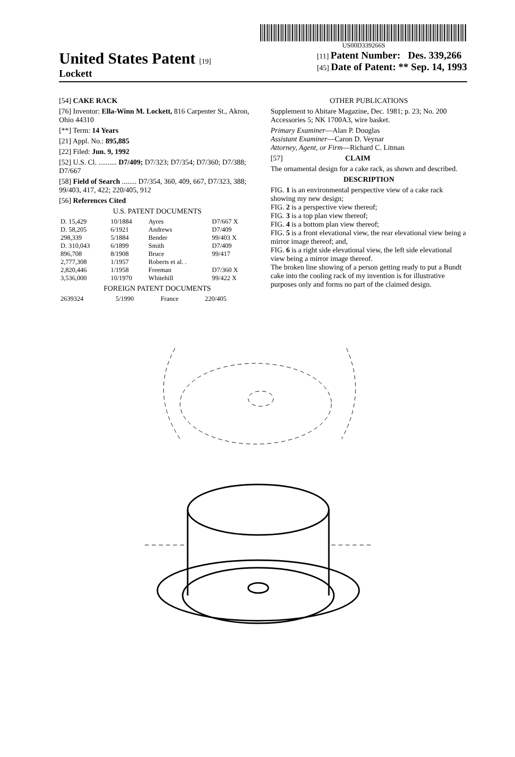US00D339266S
United States Patent [19]
Lockett
[11] Patent Number: Des. 339,266
[45] Date of Patent: ** Sep. 14, 1993
[54] CAKE RACK
[76] Inventor: Ella-Winn M. Lockett, 816 Carpenter St., Akron, Ohio 44310
[**] Term: 14 Years
[21] Appl. No.: 895,885
[22] Filed: Jun. 9, 1992
[52] U.S. Cl. .......... D7/409; D7/323; D7/354; D7/360; D7/388; D7/667
[58] Field of Search ........ D7/354, 360, 409, 667, D7/323, 388; 99/403, 417, 422; 220/405, 912
[56] References Cited
U.S. PATENT DOCUMENTS
| D. 15,429 | 10/1884 | Ayres | D7/667 X |
| D. 58,205 | 6/1921 | Andrews | D7/409 |
| 298,339 | 5/1884 | Bender | 99/403 X |
| D. 310,043 | 6/1899 | Smith | D7/409 |
| 896,708 | 8/1908 | Bruce | 99/417 |
| 2,777,308 | 1/1957 | Roberts et al. . | |
| 2,820,446 | 1/1958 | Freeman | D7/360 X |
| 3,536,000 | 10/1970 | Whitehill | 99/422 X |
FOREIGN PATENT DOCUMENTS
| 2639324 | 5/1990 | France | 220/405 |
OTHER PUBLICATIONS
Supplement to Abitare Magazine, Dec. 1981; p. 23; No. 200 Accessories 5; NK 1700A3, wire basket.
Primary Examiner—Alan P. Douglas
Assistant Examiner—Caron D. Veynar
Attorney, Agent, or Firm—Richard C. Litman
[57] CLAIM
The ornamental design for a cake rack, as shown and described.
DESCRIPTION
FIG. 1 is an environmental perspective view of a cake rack showing my new design;
FIG. 2 is a perspective view thereof;
FIG. 3 is a top plan view thereof;
FIG. 4 is a bottom plan view thereof;
FIG. 5 is a front elevational view, the rear elevational view being a mirror image thereof; and,
FIG. 6 is a right side elevational view, the left side elevational view being a mirror image thereof.
The broken line showing of a person getting ready to put a Bundt cake into the cooling rack of my invention is for illustrative purposes only and forms no part of the claimed design.